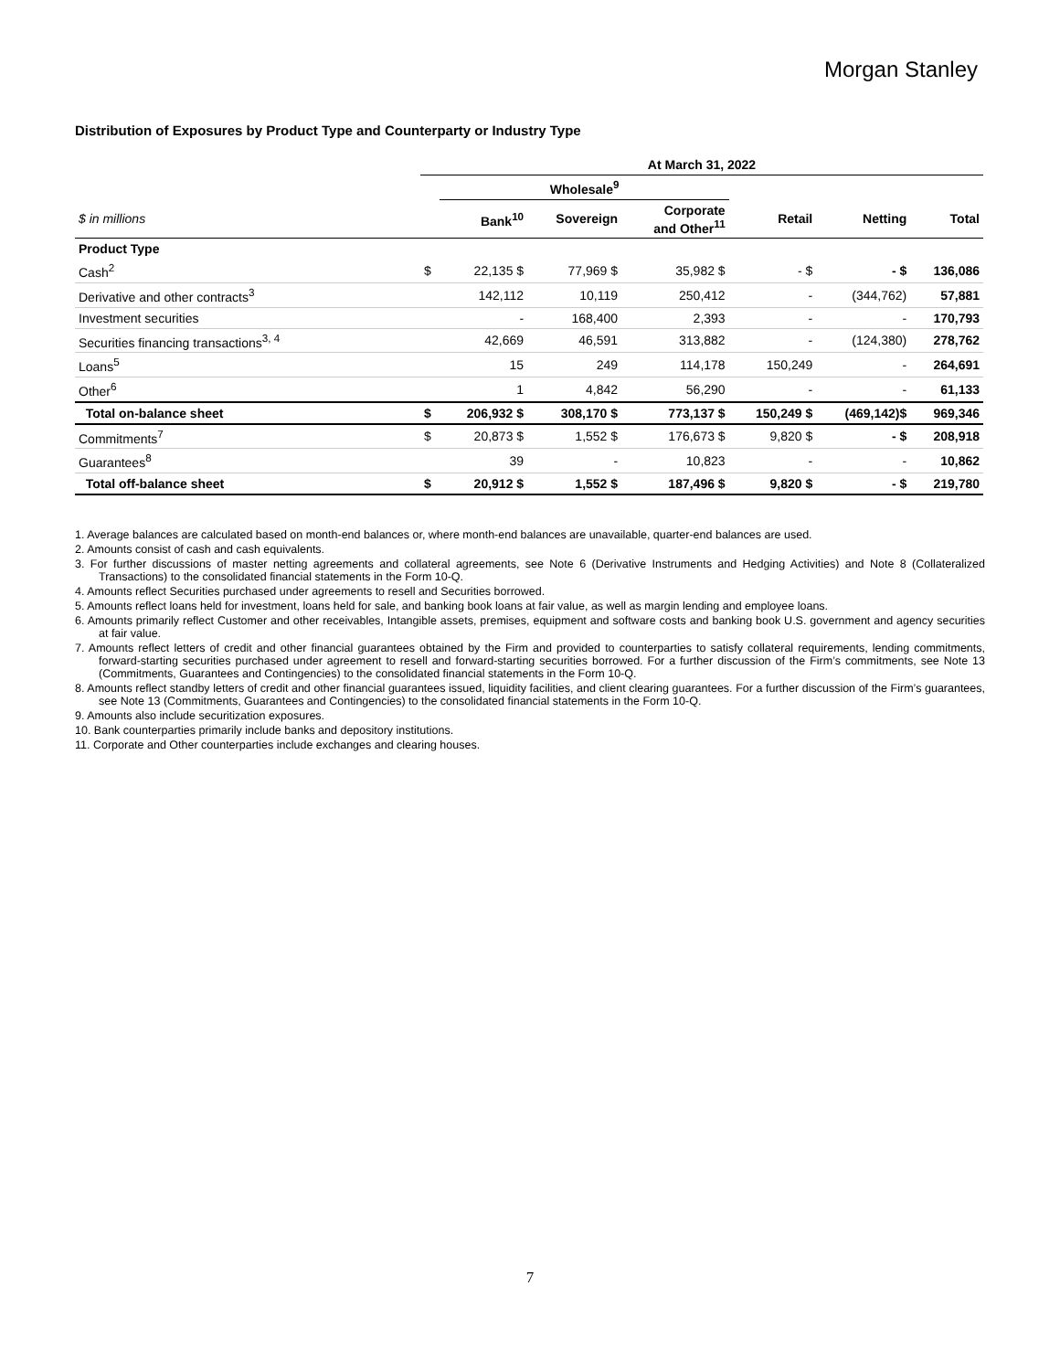Morgan Stanley
Distribution of Exposures by Product Type and Counterparty or Industry Type
| | At March 31, 2022 | | | | | | |
| --- | --- | --- | --- | --- | --- | --- | --- |
| | | Wholesale<sup>9</sup> | | | | | |
| $ in millions | | Bank<sup>10</sup> | Sovereign | Corporate and Other<sup>11</sup> | Retail | Netting | Total |
| Product Type | | | | | | | |
| Cash<sup>2</sup> | $ | 22,135 $ | 77,969 $ | 35,982 $ | - $ | - $ | 136,086 |
| Derivative and other contracts<sup>3</sup> | | 142,112 | 10,119 | 250,412 | - | (344,762) | 57,881 |
| Investment securities | | - | 168,400 | 2,393 | - | - | 170,793 |
| Securities financing transactions<sup>3, 4</sup> | | 42,669 | 46,591 | 313,882 | - | (124,380) | 278,762 |
| Loans<sup>5</sup> | | 15 | 249 | 114,178 | 150,249 | - | 264,691 |
| Other<sup>6</sup> | | 1 | 4,842 | 56,290 | - | - | 61,133 |
| Total on-balance sheet | $ | 206,932 $ | 308,170 $ | 773,137 $ | 150,249 $ | (469,142)$ | 969,346 |
| Commitments<sup>7</sup> | $ | 20,873 $ | 1,552 $ | 176,673 $ | 9,820 $ | - $ | 208,918 |
| Guarantees<sup>8</sup> | | 39 | - | 10,823 | - | - | 10,862 |
| Total off-balance sheet | $ | 20,912 $ | 1,552 $ | 187,496 $ | 9,820 $ | - $ | 219,780 |
1. Average balances are calculated based on month-end balances or, where month-end balances are unavailable, quarter-end balances are used.
2. Amounts consist of cash and cash equivalents.
3. For further discussions of master netting agreements and collateral agreements, see Note 6 (Derivative Instruments and Hedging Activities) and Note 8 (Collateralized Transactions) to the consolidated financial statements in the Form 10-Q.
4. Amounts reflect Securities purchased under agreements to resell and Securities borrowed.
5. Amounts reflect loans held for investment, loans held for sale, and banking book loans at fair value, as well as margin lending and employee loans.
6. Amounts primarily reflect Customer and other receivables, Intangible assets, premises, equipment and software costs and banking book U.S. government and agency securities at fair value.
7. Amounts reflect letters of credit and other financial guarantees obtained by the Firm and provided to counterparties to satisfy collateral requirements, lending commitments, forward-starting securities purchased under agreement to resell and forward-starting securities borrowed. For a further discussion of the Firm’s commitments, see Note 13 (Commitments, Guarantees and Contingencies) to the consolidated financial statements in the Form 10-Q.
8. Amounts reflect standby letters of credit and other financial guarantees issued, liquidity facilities, and client clearing guarantees. For a further discussion of the Firm’s guarantees, see Note 13 (Commitments, Guarantees and Contingencies) to the consolidated financial statements in the Form 10-Q.
9. Amounts also include securitization exposures.
10. Bank counterparties primarily include banks and depository institutions.
11. Corporate and Other counterparties include exchanges and clearing houses.
7